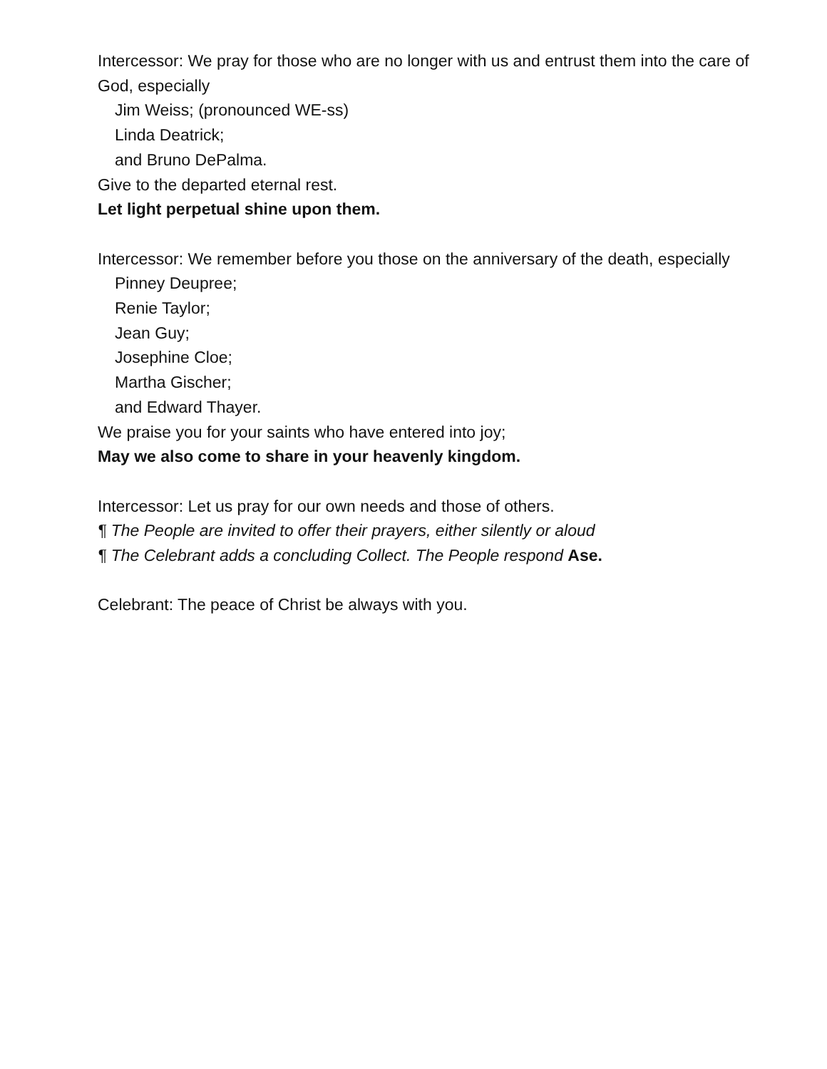Intercessor: We pray for those who are no longer with us and entrust them into the care of God, especially
Jim Weiss; (pronounced WE-ss)
Linda Deatrick;
and Bruno DePalma.
Give to the departed eternal rest.
Let light perpetual shine upon them.
Intercessor: We remember before you those on the anniversary of the death, especially
Pinney Deupree;
Renie Taylor;
Jean Guy;
Josephine Cloe;
Martha Gischer;
and Edward Thayer.
We praise you for your saints who have entered into joy;
May we also come to share in your heavenly kingdom.
Intercessor: Let us pray for our own needs and those of others.
¶ The People are invited to offer their prayers, either silently or aloud
¶ The Celebrant adds a concluding Collect. The People respond Ase.
Celebrant: The peace of Christ be always with you.